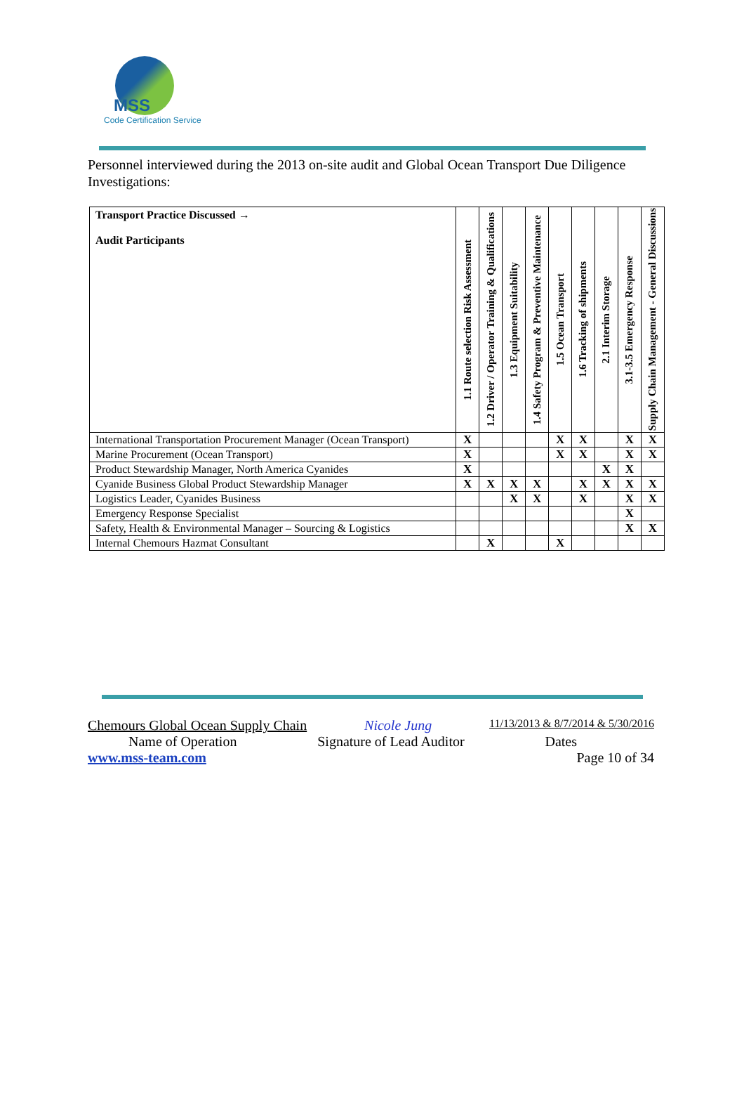MSS
Code Certification Service
Personnel interviewed during the 2013 on-site audit and Global Ocean Transport Due Diligence Investigations:
| Transport Practice Discussed → Audit Participants | 1.1 Route selection Risk Assessment | 1.2 Driver / Operator Training & Qualifications | 1.3 Equipment Suitability | 1.4 Safety Program & Preventive Maintenance | 1.5 Ocean Transport | 1.6 Tracking of shipments | 2.1 Interim Storage | 3.1-3.5 Emergency Response | Supply Chain Management - General Discussions |
| --- | --- | --- | --- | --- | --- | --- | --- | --- | --- |
| International Transportation Procurement Manager (Ocean Transport) | X | | | | X | X | | X | X |
| Marine Procurement (Ocean Transport) | X | | | | X | X | | X | X |
| Product Stewardship Manager, North America Cyanides | X | | | | | | X | X | |
| Cyanide Business Global Product Stewardship Manager | X | X | X | X | | X | X | X | X |
| Logistics Leader, Cyanides Business | | | X | X | | X | | X | X |
| Emergency Response Specialist | | | | | | | | X | |
| Safety, Health & Environmental Manager – Sourcing & Logistics | | | | | | | | X | X |
| Internal Chemours Hazmat Consultant | | X | | | X | | | | |
Chemours Global Ocean Supply Chain Nicole Jung 11/13/2013 & 8/7/2014 & 5/30/2016
Name of Operation Signature of Lead Auditor Dates
www.mss-team.com Page 10 of 34